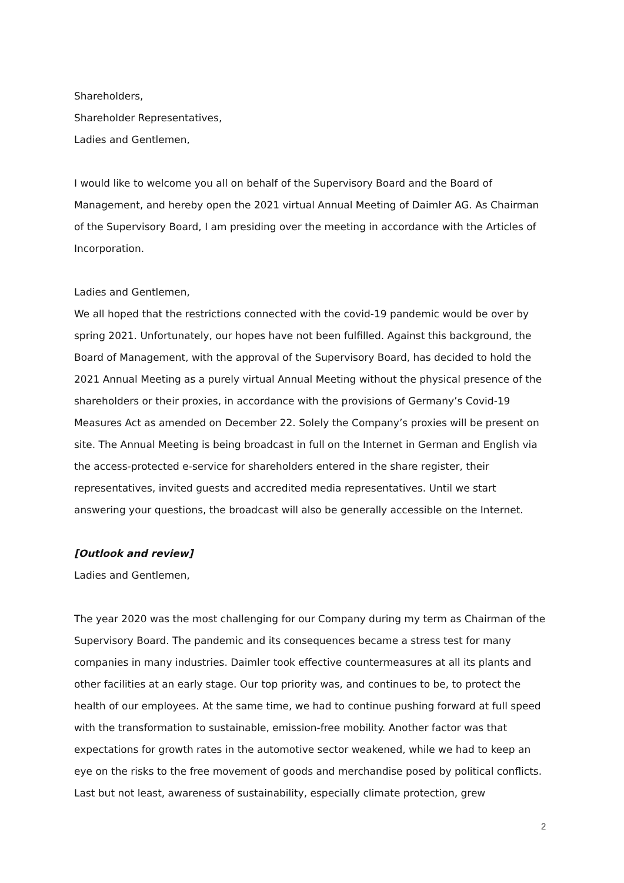Shareholders,
Shareholder Representatives,
Ladies and Gentlemen,
I would like to welcome you all on behalf of the Supervisory Board and the Board of Management, and hereby open the 2021 virtual Annual Meeting of Daimler AG. As Chairman of the Supervisory Board, I am presiding over the meeting in accordance with the Articles of Incorporation.
Ladies and Gentlemen,
We all hoped that the restrictions connected with the covid-19 pandemic would be over by spring 2021. Unfortunately, our hopes have not been fulfilled. Against this background, the Board of Management, with the approval of the Supervisory Board, has decided to hold the 2021 Annual Meeting as a purely virtual Annual Meeting without the physical presence of the shareholders or their proxies, in accordance with the provisions of Germany’s Covid-19 Measures Act as amended on December 22. Solely the Company’s proxies will be present on site. The Annual Meeting is being broadcast in full on the Internet in German and English via the access-protected e-service for shareholders entered in the share register, their representatives, invited guests and accredited media representatives. Until we start answering your questions, the broadcast will also be generally accessible on the Internet.
[Outlook and review]
Ladies and Gentlemen,
The year 2020 was the most challenging for our Company during my term as Chairman of the Supervisory Board. The pandemic and its consequences became a stress test for many companies in many industries. Daimler took effective countermeasures at all its plants and other facilities at an early stage. Our top priority was, and continues to be, to protect the health of our employees. At the same time, we had to continue pushing forward at full speed with the transformation to sustainable, emission-free mobility. Another factor was that expectations for growth rates in the automotive sector weakened, while we had to keep an eye on the risks to the free movement of goods and merchandise posed by political conflicts. Last but not least, awareness of sustainability, especially climate protection, grew
2